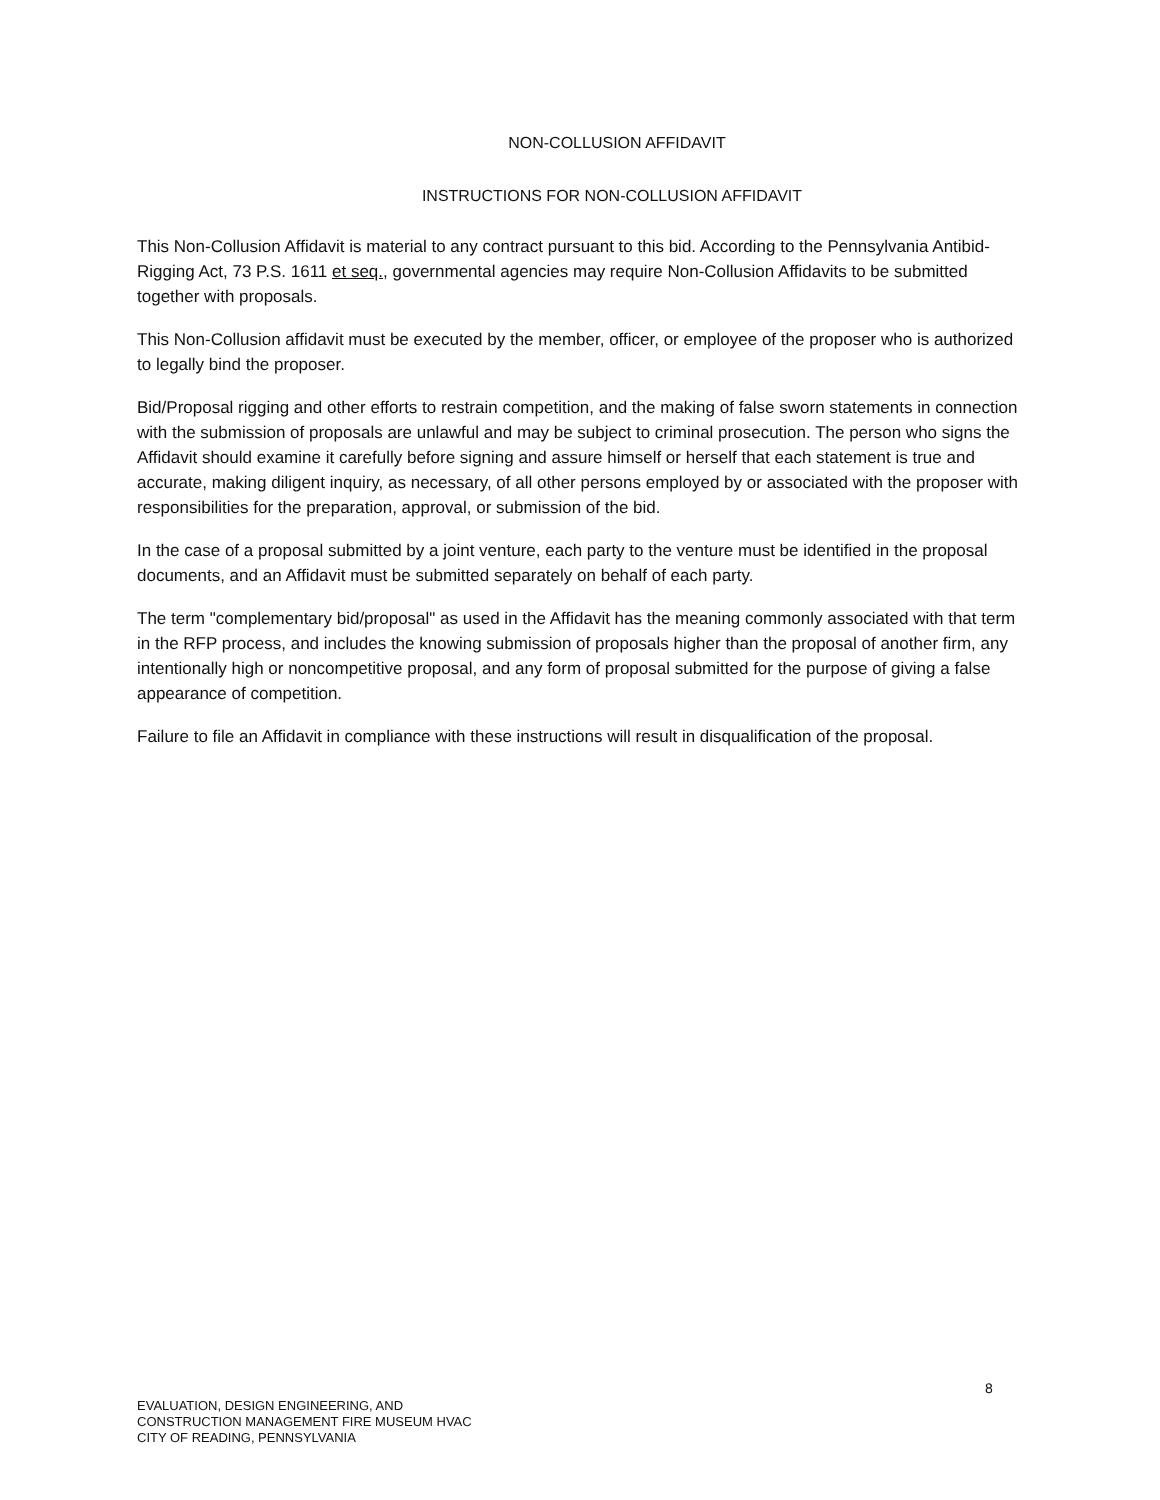NON-COLLUSION AFFIDAVIT
INSTRUCTIONS FOR NON-COLLUSION AFFIDAVIT
This Non-Collusion Affidavit is material to any contract pursuant to this bid. According to the Pennsylvania Antibid-Rigging Act, 73 P.S. 1611 et seq., governmental agencies may require Non-Collusion Affidavits to be submitted together with proposals.
This Non-Collusion affidavit must be executed by the member, officer, or employee of the proposer who is authorized to legally bind the proposer.
Bid/Proposal rigging and other efforts to restrain competition, and the making of false sworn statements in connection with the submission of proposals are unlawful and may be subject to criminal prosecution. The person who signs the Affidavit should examine it carefully before signing and assure himself or herself that each statement is true and accurate, making diligent inquiry, as necessary, of all other persons employed by or associated with the proposer with responsibilities for the preparation, approval, or submission of the bid.
In the case of a proposal submitted by a joint venture, each party to the venture must be identified in the proposal documents, and an Affidavit must be submitted separately on behalf of each party.
The term "complementary bid/proposal" as used in the Affidavit has the meaning commonly associated with that term in the RFP process, and includes the knowing submission of proposals higher than the proposal of another firm, any intentionally high or noncompetitive proposal, and any form of proposal submitted for the purpose of giving a false appearance of competition.
Failure to file an Affidavit in compliance with these instructions will result in disqualification of the proposal.
8
EVALUATION, DESIGN ENGINEERING, AND
CONSTRUCTION MANAGEMENT FIRE MUSEUM HVAC
CITY OF READING, PENNSYLVANIA